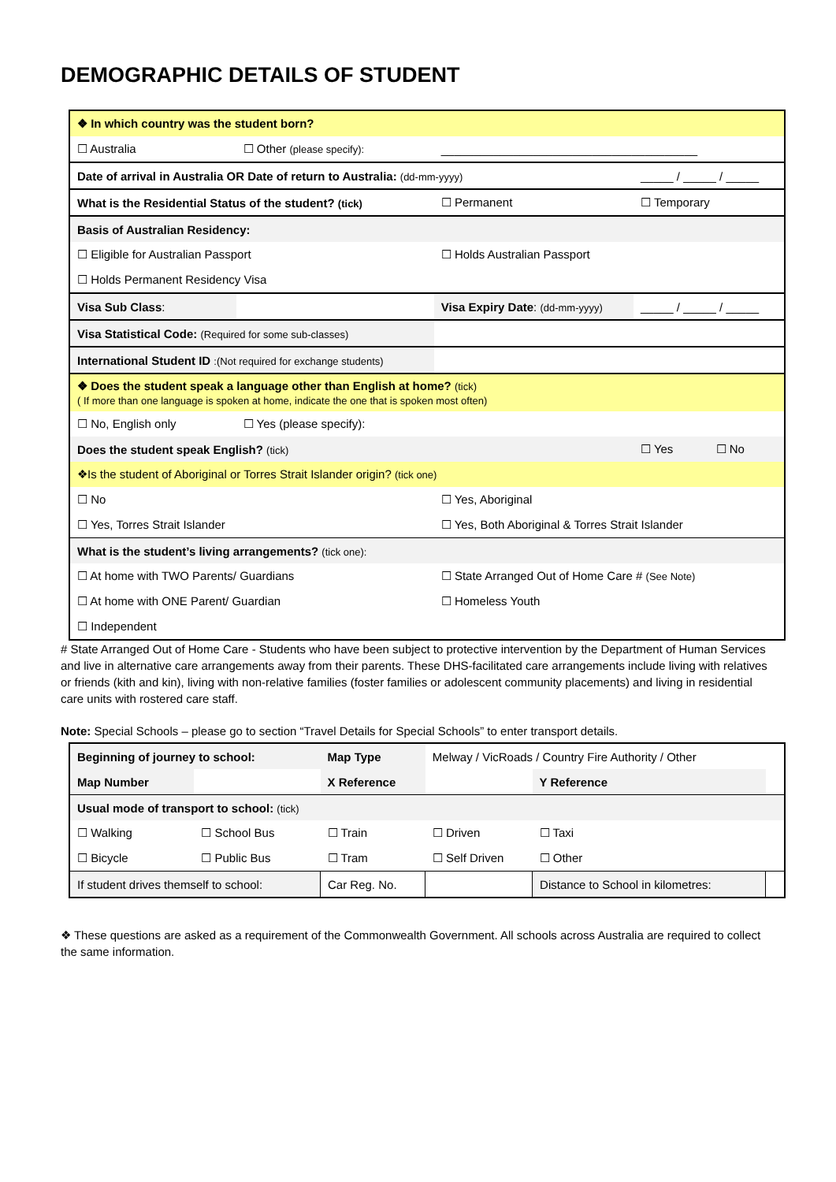DEMOGRAPHIC DETAILS OF STUDENT
| ❖ In which country was the student born? | | | |
| ☐ Australia | ☐ Other (please specify): | _______________________________________ | |
| Date of arrival in Australia OR Date of return to Australia: (dd-mm-yyyy) | | | _____ / _____ / _____ |
| What is the Residential Status of the student? (tick) | | ☐ Permanent | ☐ Temporary |
| Basis of Australian Residency: | | | |
| ☐ Eligible for Australian Passport | | ☐ Holds Australian Passport | |
| ☐ Holds Permanent Residency Visa | | | |
| Visa Sub Class : | | Visa Expiry Date : (dd-mm-yyyy) | _____ / _____ / _____ |
| Visa Statistical Code: (Required for some sub-classes) | | | |
| International Student ID :(Not required for exchange students) | | | |
| ❖ Does the student speak a language other than English at home? (tick) ( If more than one language is spoken at home, indicate the one that is spoken most often) | | | |
| ☐ No, English only | ☐ Yes (please specify): | | |
| Does the student speak English? (tick) | | | ☐ Yes ☐ No |
| ❖Is the student of Aboriginal or Torres Strait Islander origin? (tick one) | | | |
| ☐ No | | ☐ Yes, Aboriginal | |
| ☐ Yes, Torres Strait Islander | | ☐ Yes, Both Aboriginal & Torres Strait Islander | |
| What is the student’s living arrangements? (tick one): | | | |
| ☐ At home with TWO Parents/ Guardians | | ☐ State Arranged Out of Home Care # (See Note) | |
| ☐ At home with ONE Parent/ Guardian | | ☐ Homeless Youth | |
| ☐ Independent | | | |
# State Arranged Out of Home Care - Students who have been subject to protective intervention by the Department of Human Services and live in alternative care arrangements away from their parents. These DHS-facilitated care arrangements include living with relatives or friends (kith and kin), living with non-relative families (foster families or adolescent community placements) and living in residential care units with rostered care staff.
Note: Special Schools – please go to section “Travel Details for Special Schools” to enter transport details.
| Beginning of journey to school: | | Map Type | Melway / VicRoads / Country Fire Authority / Other | | |
| Map Number | | X Reference | | Y Reference | |
| Usual mode of transport to school: (tick) | | | | | |
| ☐ Walking | ☐ School Bus | ☐ Train | ☐ Driven | ☐ Taxi | |
| ☐ Bicycle | ☐ Public Bus | ☐ Tram | ☐ Self Driven | ☐ Other | |
| If student drives themself to school: | | Car Reg. No. | | Distance to School in kilometres: | |
❖ These questions are asked as a requirement of the Commonwealth Government. All schools across Australia are required to collect the same information.